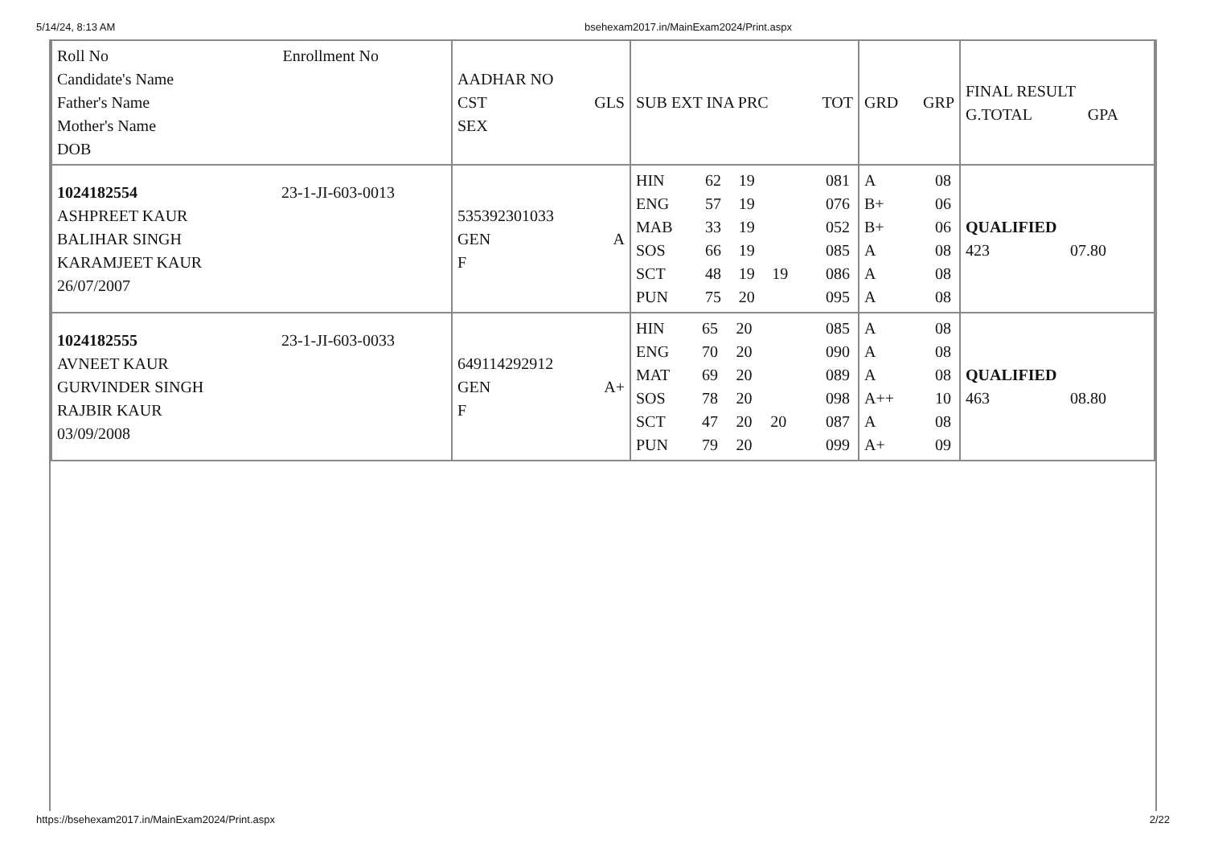5/14/24, 8:13 AM bsehexam2017.in/MainExam2024/Print.aspx
| Roll No Enrollment No Candidate's Name Father's Name Mother's Name DOB | AADHAR NO CST GLS SEX | SUB EXT INA PRC TOT | GRD GRP | FINAL RESULT G.TOTAL GPA |
| 1024182554 23-1-JI-603-0013 ASHPREET KAUR BALIHAR SINGH KARAMJEET KAUR 26/07/2007 | 535392301033 GEN A F | / HIN / 62 / 19 / / 081 / / ENG / 57 / 19 / / 076 / / MAB / 33 / 19 / / 052 / / SOS / 66 / 19 / / 085 / / SCT / 48 / 19 / 19 / 086 / / PUN / 75 / 20 / / 095 / | / A / 08 / / B+ / 06 / / B+ / 06 / / A / 08 / / A / 08 / / A / 08 / | QUALIFIED 423 07.80 |
| 1024182555 23-1-JI-603-0033 AVNEET KAUR GURVINDER SINGH RAJBIR KAUR 03/09/2008 | 649114292912 GEN A+ F | / HIN / 65 / 20 / / 085 / / ENG / 70 / 20 / / 090 / / MAT / 69 / 20 / / 089 / / SOS / 78 / 20 / / 098 / / SCT / 47 / 20 / 20 / 087 / / PUN / 79 / 20 / / 099 / | / A / 08 / / A / 08 / / A / 08 / / A++ / 10 / / A / 08 / / A+ / 09 / | QUALIFIED 463 08.80 |
https://bsehexam2017.in/MainExam2024/Print.aspx 2/22